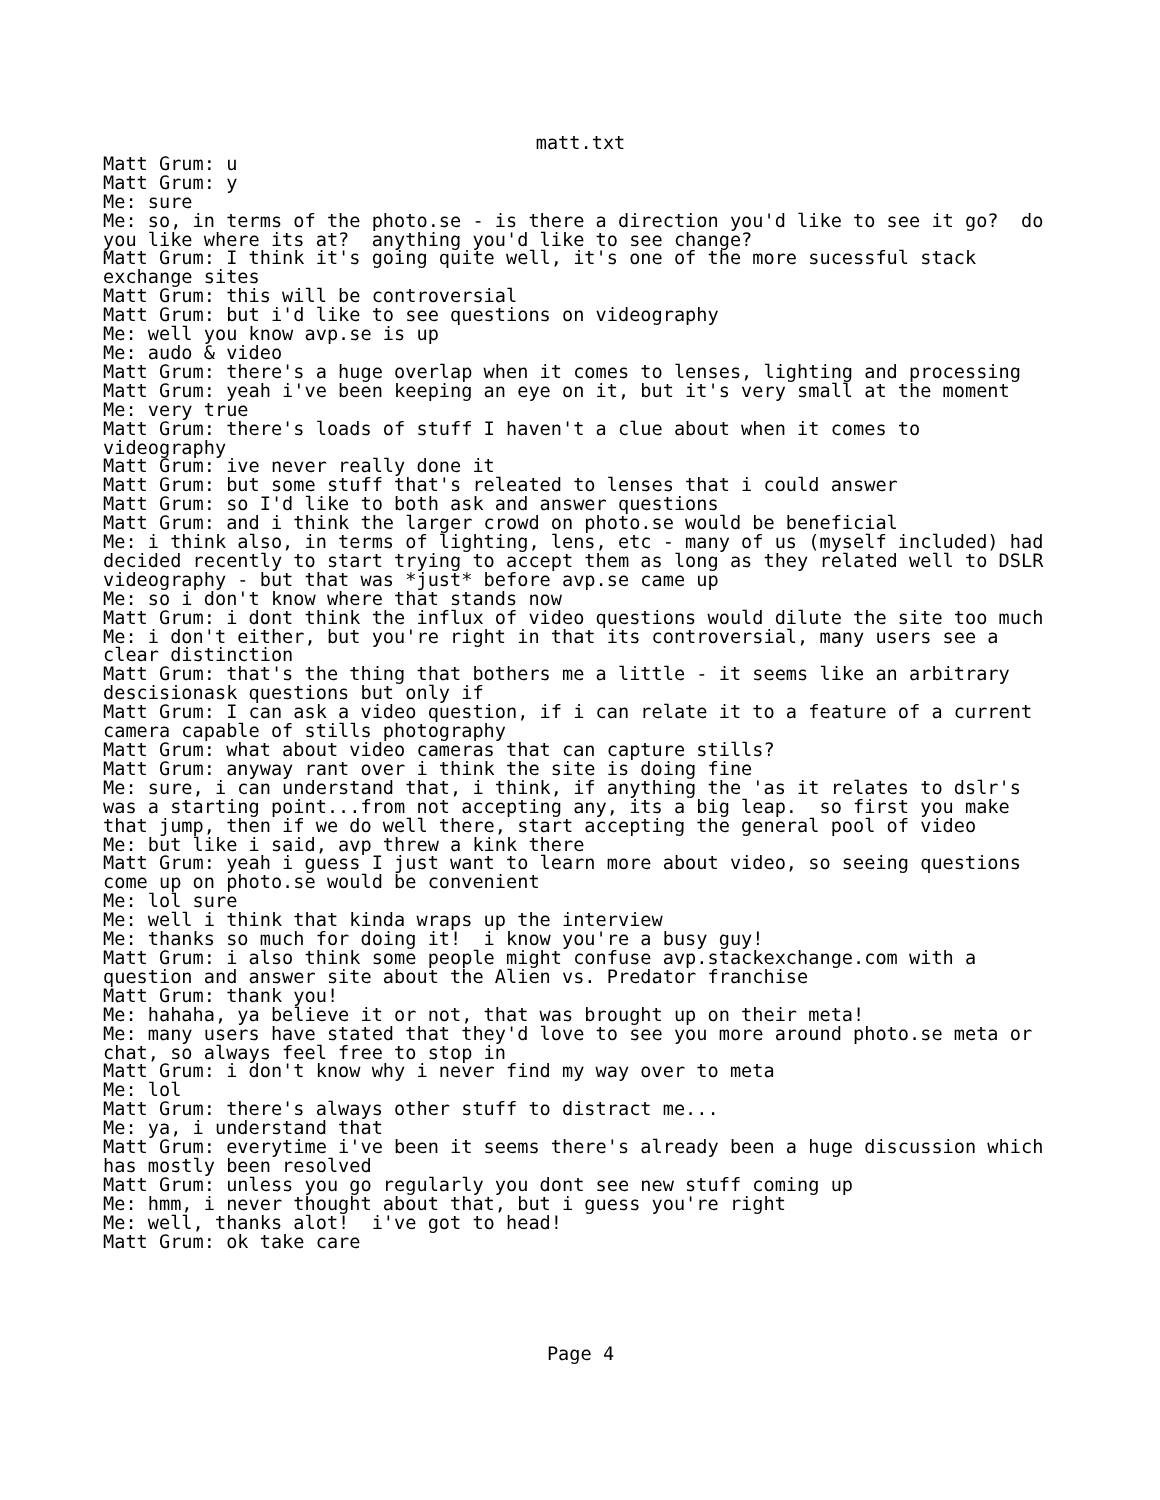matt.txt
Matt Grum: u
Matt Grum: y
Me: sure
Me: so, in terms of the photo.se - is there a direction you'd like to see it go?  do
you like where its at?  anything you'd like to see change?
Matt Grum: I think it's going quite well, it's one of the more sucessful stack
exchange sites
Matt Grum: this will be controversial
Matt Grum: but i'd like to see questions on videography
Me: well you know avp.se is up
Me: audo & video
Matt Grum: there's a huge overlap when it comes to lenses, lighting and processing
Matt Grum: yeah i've been keeping an eye on it, but it's very small at the moment
Me: very true
Matt Grum: there's loads of stuff I haven't a clue about when it comes to
videography
Matt Grum: ive never really done it
Matt Grum: but some stuff that's releated to lenses that i could answer
Matt Grum: so I'd like to both ask and answer questions
Matt Grum: and i think the larger crowd on photo.se would be beneficial
Me: i think also, in terms of lighting, lens, etc - many of us (myself included) had
decided recently to start trying to accept them as long as they related well to DSLR
videography - but that was *just* before avp.se came up
Me: so i don't know where that stands now
Matt Grum: i dont think the influx of video questions would dilute the site too much
Me: i don't either, but you're right in that its controversial, many users see a
clear distinction
Matt Grum: that's the thing that bothers me a little - it seems like an arbitrary
descisionask questions but only if
Matt Grum: I can ask a video question, if i can relate it to a feature of a current
camera capable of stills photography
Matt Grum: what about video cameras that can capture stills?
Matt Grum: anyway rant over i think the site is doing fine
Me: sure, i can understand that, i think, if anything the 'as it relates to dslr's
was a starting point...from not accepting any, its a big leap.  so first you make
that jump, then if we do well there, start accepting the general pool of video
Me: but like i said, avp threw a kink there
Matt Grum: yeah i guess I just want to learn more about video, so seeing questions
come up on photo.se would be convenient
Me: lol sure
Me: well i think that kinda wraps up the interview
Me: thanks so much for doing it!  i know you're a busy guy!
Matt Grum: i also think some people might confuse avp.stackexchange.com with a
question and answer site about the Alien vs. Predator franchise
Matt Grum: thank you!
Me: hahaha, ya believe it or not, that was brought up on their meta!
Me: many users have stated that they'd love to see you more around photo.se meta or
chat, so always feel free to stop in
Matt Grum: i don't know why i never find my way over to meta
Me: lol
Matt Grum: there's always other stuff to distract me...
Me: ya, i understand that
Matt Grum: everytime i've been it seems there's already been a huge discussion which
has mostly been resolved
Matt Grum: unless you go regularly you dont see new stuff coming up
Me: hmm, i never thought about that, but i guess you're right
Me: well, thanks alot!  i've got to head!
Matt Grum: ok take care
Page 4